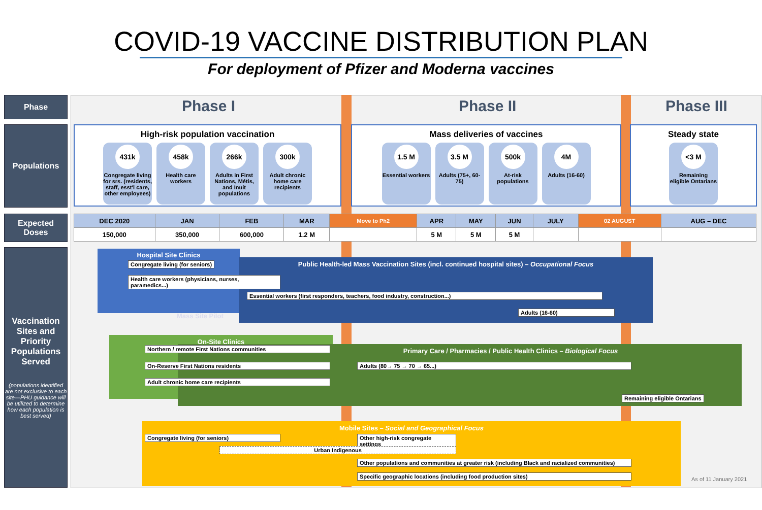COVID-19 VACCINE DISTRIBUTION PLAN
For deployment of Pfizer and Moderna vaccines
Phase
Populations
Expected Doses
Vaccination Sites and Priority Populations Served
(populations identified are not exclusive to each site—PHU guidance will be utilized to determine how each population is best served)
Phase I Phase II Phase III
High-risk population vaccination
431k
Congregate living for srs. (residents, staff, esst'l care, other employees)
458k
Health care workers
266k
Adults in First Nations, Métis, and Inuit populations
300k
Adult chronic home care recipients
Mass deliveries of vaccines
1.5 M
Essential workers
3.5 M
Adults (75+, 60-75)
500k
At-risk populations
4M
Adults (16-60)
Steady state
<3 M
Remaining eligible Ontarians
| DEC 2020 | JAN | FEB | MAR | Move to Ph2 | APR | MAY | JUN | JULY | 02 AUGUST | AUG – DEC |
| --- | --- | --- | --- | --- | --- | --- | --- | --- | --- | --- |
| 150,000 | 350,000 | 600,000 | 1.2 M | | 5 M | 5 M | 5 M | | | |
Hospital Site Clinics
Public Health-led Mass Vaccination Sites (incl. continued hospital sites) – Occupational Focus
Mass Site Pilot
Congregate living (for seniors)
Health care workers (physicians, nurses, paramedics...)
Essential workers (first responders, teachers, food industry, construction...)
Adults (16-60)
On-Site Clinics
Primary Care / Pharmacies / Public Health Clinics – Biological Focus
Northern / remote First Nations communities
On-Reserve First Nations residents
Adult chronic home care recipients
Adults (80→ 75 → 70 → 65...)
Remaining eligible Ontarians
Mobile Sites – Social and Geographical Focus
Congregate living (for seniors)
Other high-risk congregate settings
Urban Indigenous
Other populations and communities at greater risk (including Black and racialized communities)
Specific geographic locations (including food production sites)
As of 11 January 2021